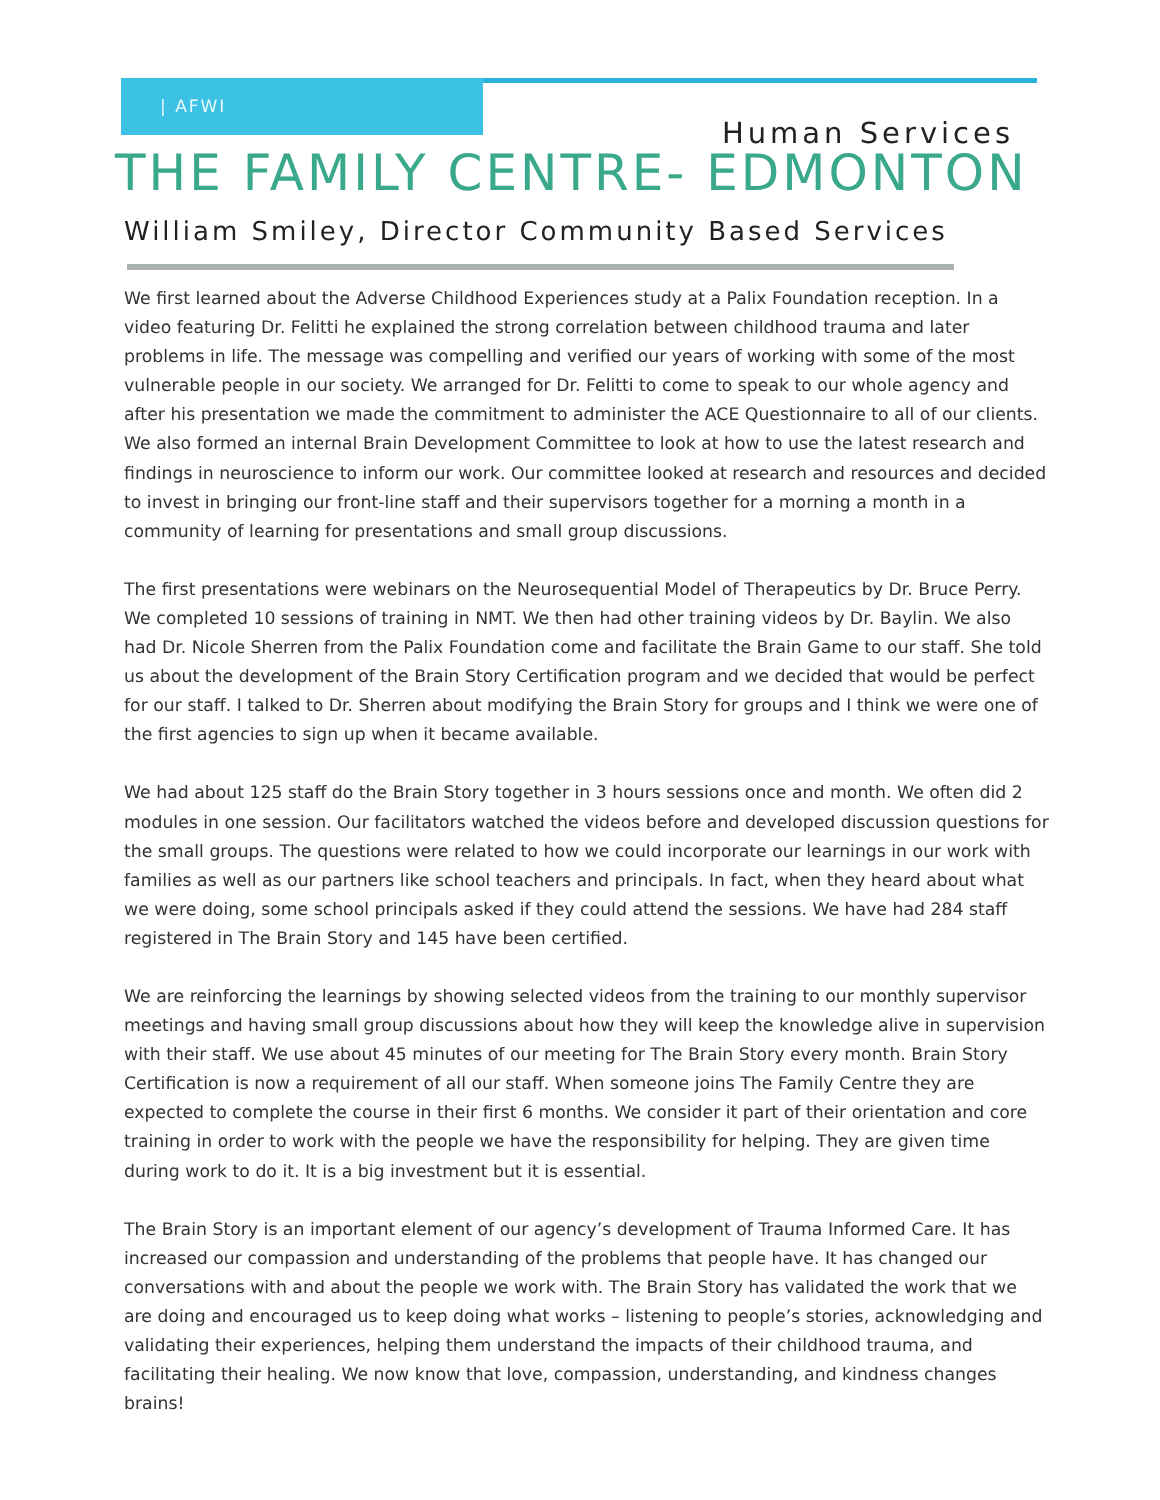| AFWI
Human Services
THE FAMILY CENTRE- EDMONTON
William Smiley, Director Community Based Services
We first learned about the Adverse Childhood Experiences study at a Palix Foundation reception. In a video featuring Dr. Felitti he explained the strong correlation between childhood trauma and later problems in life. The message was compelling and verified our years of working with some of the most vulnerable people in our society. We arranged for Dr. Felitti to come to speak to our whole agency and after his presentation we made the commitment to administer the ACE Questionnaire to all of our clients. We also formed an internal Brain Development Committee to look at how to use the latest research and findings in neuroscience to inform our work. Our committee looked at research and resources and decided to invest in bringing our front-line staff and their supervisors together for a morning a month in a community of learning for presentations and small group discussions.
The first presentations were webinars on the Neurosequential Model of Therapeutics by Dr. Bruce Perry. We completed 10 sessions of training in NMT. We then had other training videos by Dr. Baylin. We also had Dr. Nicole Sherren from the Palix Foundation come and facilitate the Brain Game to our staff. She told us about the development of the Brain Story Certification program and we decided that would be perfect for our staff. I talked to Dr. Sherren about modifying the Brain Story for groups and I think we were one of the first agencies to sign up when it became available.
We had about 125 staff do the Brain Story together in 3 hours sessions once and month. We often did 2 modules in one session. Our facilitators watched the videos before and developed discussion questions for the small groups. The questions were related to how we could incorporate our learnings in our work with families as well as our partners like school teachers and principals. In fact, when they heard about what we were doing, some school principals asked if they could attend the sessions. We have had 284 staff registered in The Brain Story and 145 have been certified.
We are reinforcing the learnings by showing selected videos from the training to our monthly supervisor meetings and having small group discussions about how they will keep the knowledge alive in supervision with their staff. We use about 45 minutes of our meeting for The Brain Story every month. Brain Story Certification is now a requirement of all our staff. When someone joins The Family Centre they are expected to complete the course in their first 6 months. We consider it part of their orientation and core training in order to work with the people we have the responsibility for helping. They are given time during work to do it. It is a big investment but it is essential.
The Brain Story is an important element of our agency’s development of Trauma Informed Care. It has increased our compassion and understanding of the problems that people have. It has changed our conversations with and about the people we work with. The Brain Story has validated the work that we are doing and encouraged us to keep doing what works – listening to people’s stories, acknowledging and validating their experiences, helping them understand the impacts of their childhood trauma, and facilitating their healing. We now know that love, compassion, understanding, and kindness changes brains!